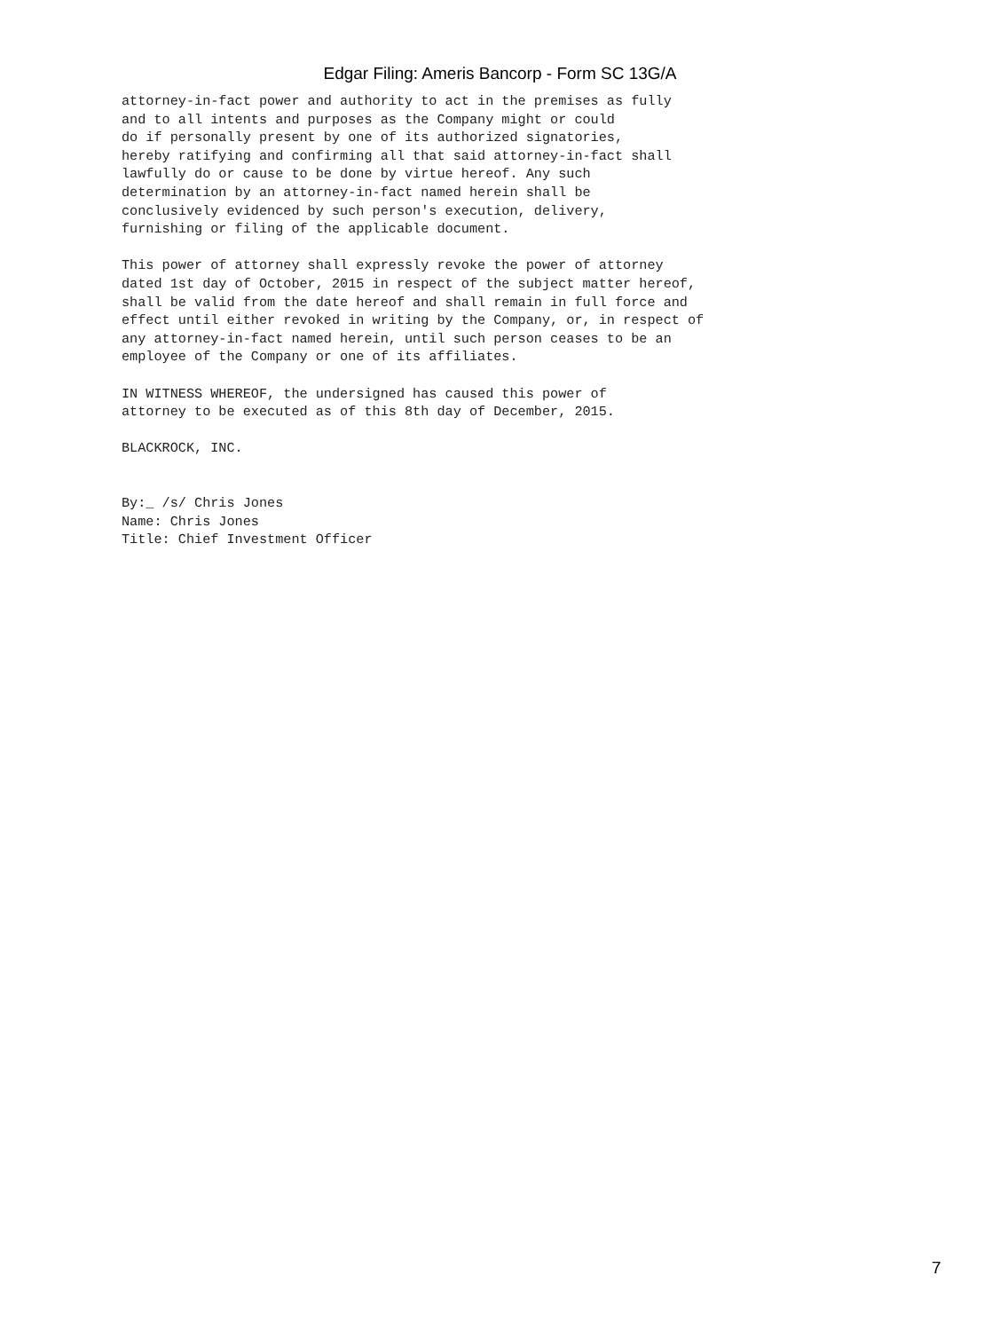Edgar Filing: Ameris Bancorp - Form SC 13G/A
attorney-in-fact power and authority to act in the premises as fully
and to all intents and purposes as the Company might or could
do if personally present by one of its authorized signatories,
hereby ratifying and confirming all that said attorney-in-fact shall
lawfully do or cause to be done by virtue hereof. Any such
determination by an attorney-in-fact named herein shall be
conclusively evidenced by such person's execution, delivery,
furnishing or filing of the applicable document.

This power of attorney shall expressly revoke the power of attorney
dated 1st day of October, 2015 in respect of the subject matter hereof,
shall be valid from the date hereof and shall remain in full force and
effect until either revoked in writing by the Company, or, in respect of
any attorney-in-fact named herein, until such person ceases to be an
employee of the Company or one of its affiliates.

IN WITNESS WHEREOF, the undersigned has caused this power of
attorney to be executed as of this 8th day of December, 2015.

BLACKROCK, INC.


By:_ /s/ Chris Jones
Name: Chris Jones
Title: Chief Investment Officer
7